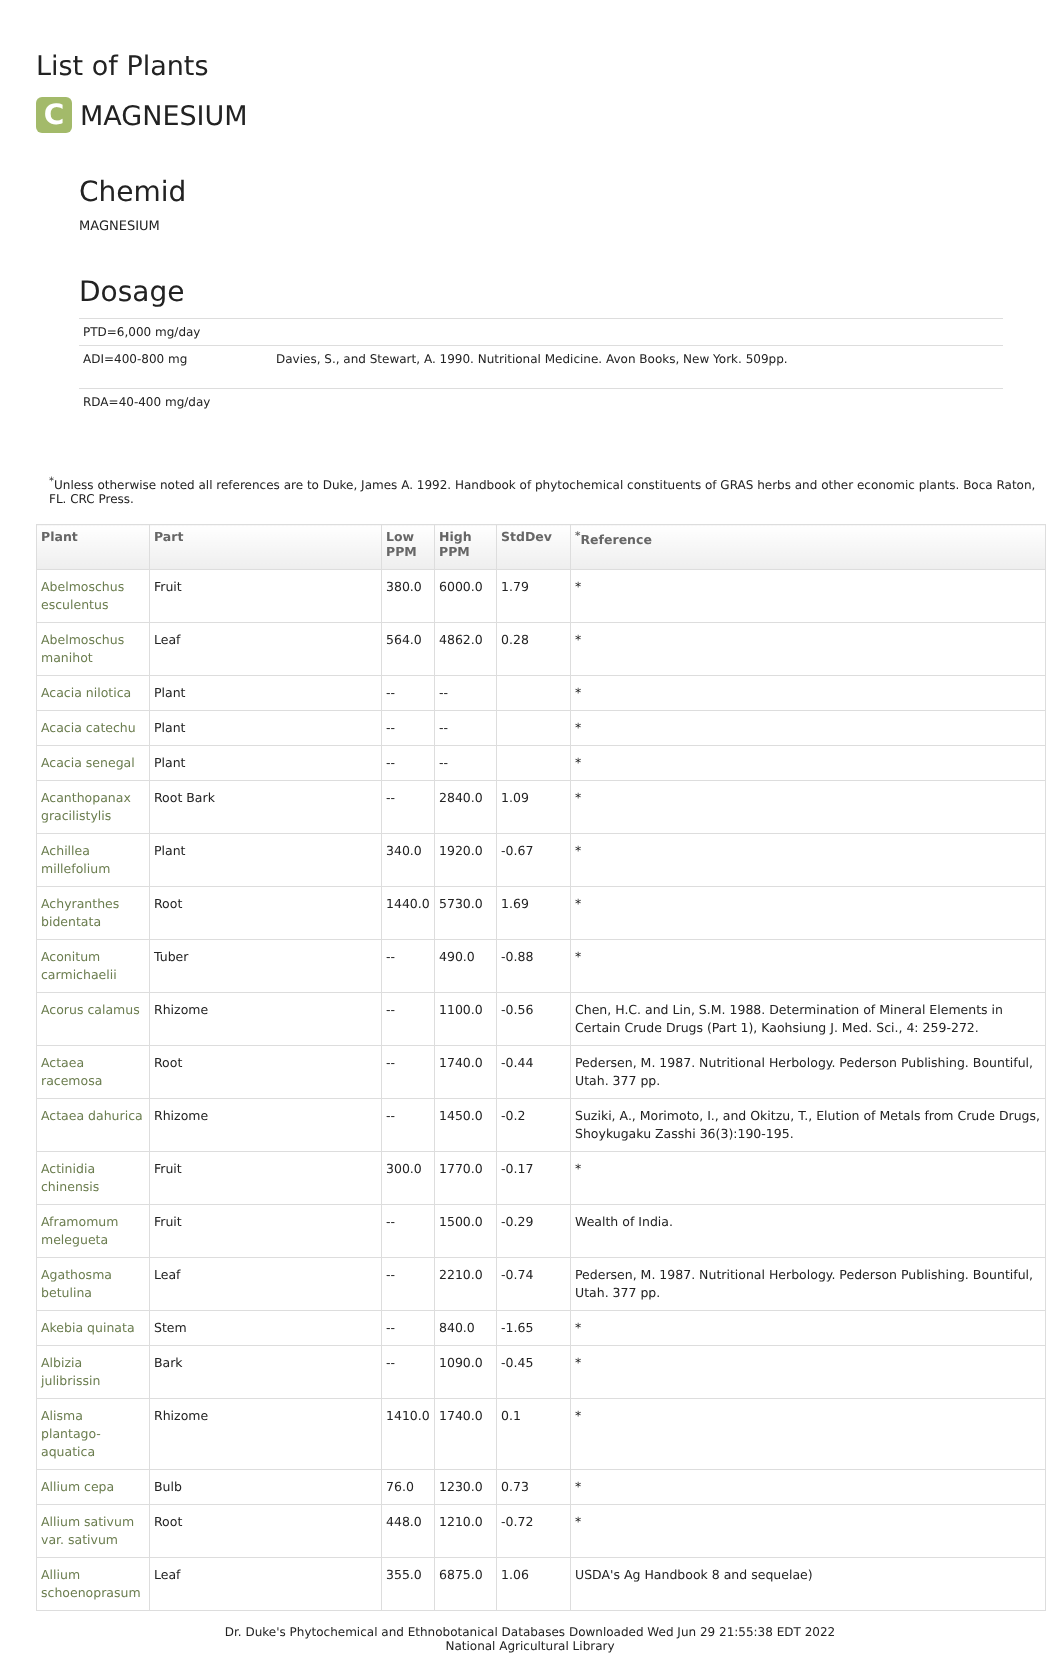List of Plants
C
MAGNESIUM
Chemid
MAGNESIUM
Dosage
| PTD=6,000 mg/day | |
| ADI=400-800 mg | Davies, S., and Stewart, A. 1990. Nutritional Medicine. Avon Books, New York. 509pp. |
| RDA=40-400 mg/day | |
<sup>*</sup> Unless otherwise noted all references are to Duke, James A. 1992. Handbook of phytochemical constituents of GRAS herbs and other economic plants. Boca Raton, FL. CRC Press.
| Plant | Part | Low PPM | High PPM | StdDev | <sup>*</sup> Reference |
| --- | --- | --- | --- | --- | --- |
| Abelmoschus esculentus | Fruit | 380.0 | 6000.0 | 1.79 | * |
| Abelmoschus manihot | Leaf | 564.0 | 4862.0 | 0.28 | * |
| Acacia nilotica | Plant | -- | -- | | * |
| Acacia catechu | Plant | -- | -- | | * |
| Acacia senegal | Plant | -- | -- | | * |
| Acanthopanax gracilistylis | Root Bark | -- | 2840.0 | 1.09 | * |
| Achillea millefolium | Plant | 340.0 | 1920.0 | -0.67 | * |
| Achyranthes bidentata | Root | 1440.0 | 5730.0 | 1.69 | * |
| Aconitum carmichaelii | Tuber | -- | 490.0 | -0.88 | * |
| Acorus calamus | Rhizome | -- | 1100.0 | -0.56 | Chen, H.C. and Lin, S.M. 1988. Determination of Mineral Elements in Certain Crude Drugs (Part 1), Kaohsiung J. Med. Sci., 4: 259-272. |
| Actaea racemosa | Root | -- | 1740.0 | -0.44 | Pedersen, M. 1987. Nutritional Herbology. Pederson Publishing. Bountiful, Utah. 377 pp. |
| Actaea dahurica | Rhizome | -- | 1450.0 | -0.2 | Suziki, A., Morimoto, I., and Okitzu, T., Elution of Metals from Crude Drugs, Shoykugaku Zasshi 36(3):190-195. |
| Actinidia chinensis | Fruit | 300.0 | 1770.0 | -0.17 | * |
| Aframomum melegueta | Fruit | -- | 1500.0 | -0.29 | Wealth of India. |
| Agathosma betulina | Leaf | -- | 2210.0 | -0.74 | Pedersen, M. 1987. Nutritional Herbology. Pederson Publishing. Bountiful, Utah. 377 pp. |
| Akebia quinata | Stem | -- | 840.0 | -1.65 | * |
| Albizia julibrissin | Bark | -- | 1090.0 | -0.45 | * |
| Alisma plantago-aquatica | Rhizome | 1410.0 | 1740.0 | 0.1 | * |
| Allium cepa | Bulb | 76.0 | 1230.0 | 0.73 | * |
| Allium sativum var. sativum | Root | 448.0 | 1210.0 | -0.72 | * |
| Allium schoenoprasum | Leaf | 355.0 | 6875.0 | 1.06 | USDA's Ag Handbook 8 and sequelae) |
Dr. Duke's Phytochemical and Ethnobotanical Databases Downloaded Wed Jun 29 21:55:38 EDT 2022
National Agricultural Library